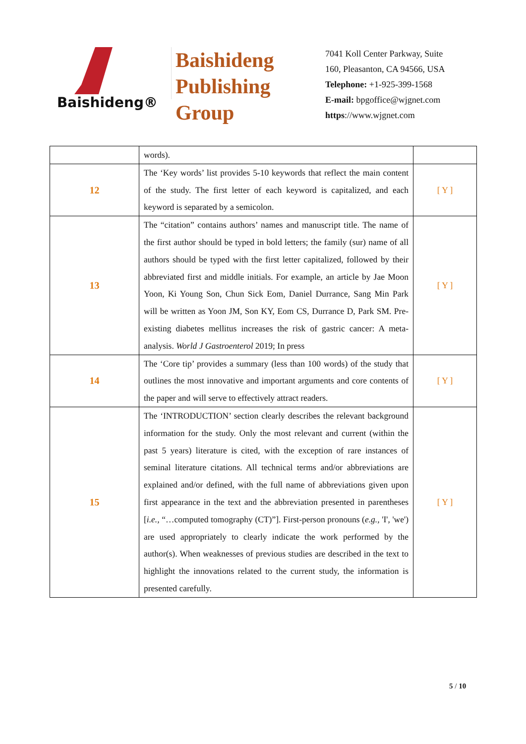Baishideng®
Baishideng
Publishing
Group
7041 Koll Center Parkway, Suite
160, Pleasanton, CA 94566, USA
Telephone: +1-925-399-1568
E-mail: bpgoffice@wjgnet.com
https://www.wjgnet.com
| | words). | |
| 12 | The ‘Key words’ list provides 5-10 keywords that reflect the main content of the study. The first letter of each keyword is capitalized, and each keyword is separated by a semicolon. | [ Y ] |
| 13 | The “citation” contains authors’ names and manuscript title. The name of the first author should be typed in bold letters; the family (sur) name of all authors should be typed with the first letter capitalized, followed by their abbreviated first and middle initials. For example, an article by Jae Moon Yoon, Ki Young Son, Chun Sick Eom, Daniel Durrance, Sang Min Park will be written as Yoon JM, Son KY, Eom CS, Durrance D, Park SM. Pre-existing diabetes mellitus increases the risk of gastric cancer: A meta-analysis. World J Gastroenterol 2019; In press | [ Y ] |
| 14 | The ‘Core tip’ provides a summary (less than 100 words) of the study that outlines the most innovative and important arguments and core contents of the paper and will serve to effectively attract readers. | [ Y ] |
| 15 | The ‘INTRODUCTION’ section clearly describes the relevant background information for the study. Only the most relevant and current (within the past 5 years) literature is cited, with the exception of rare instances of seminal literature citations. All technical terms and/or abbreviations are explained and/or defined, with the full name of abbreviations given upon first appearance in the text and the abbreviation presented in parentheses [ i.e., “…computed tomography (CT)”]. First-person pronouns ( e.g., 'I', 'we') are used appropriately to clearly indicate the work performed by the author(s). When weaknesses of previous studies are described in the text to highlight the innovations related to the current study, the information is presented carefully. | [ Y ] |
5 / 10